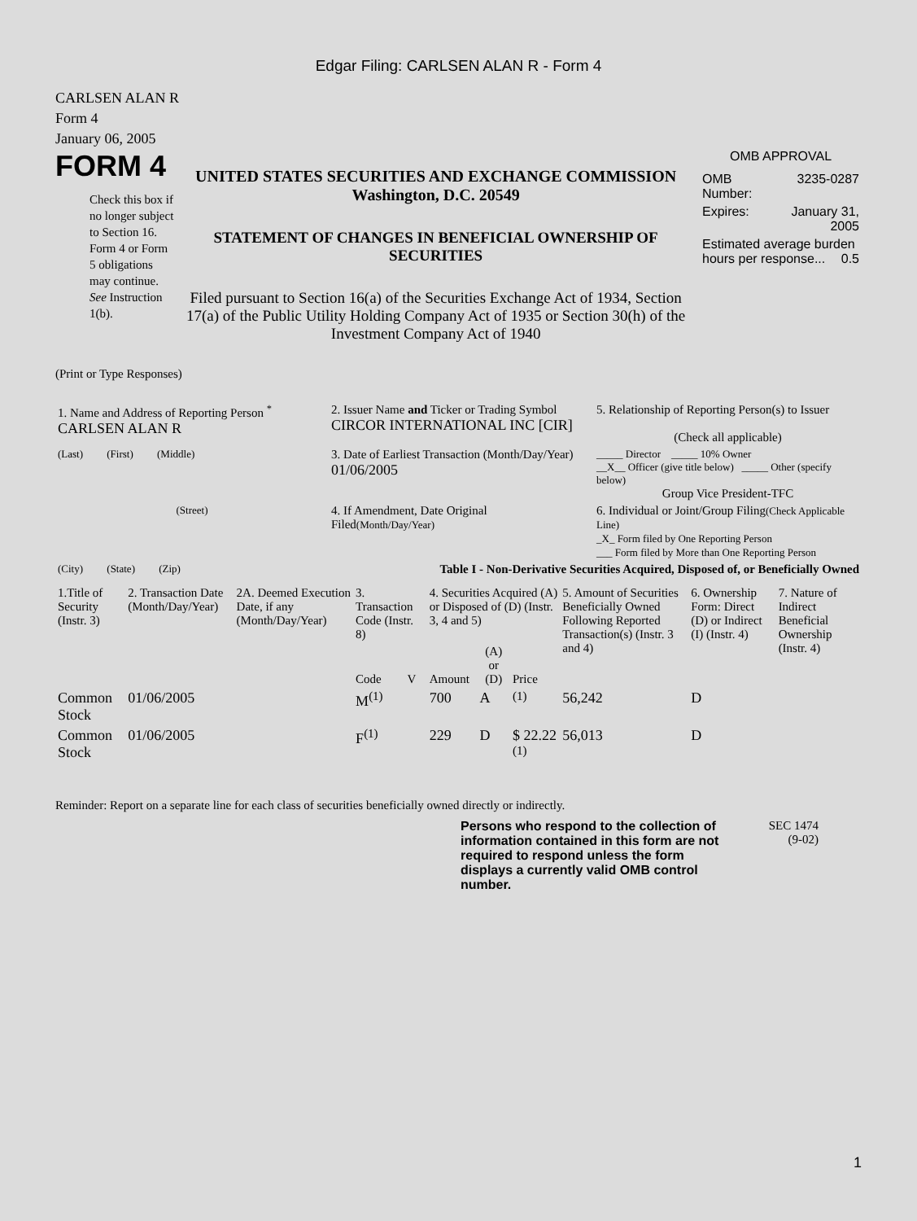Edgar Filing: CARLSEN ALAN R - Form 4
CARLSEN ALAN R
Form 4
January 06, 2005
FORM 4
Check this box if no longer subject to Section 16. Form 4 or Form 5 obligations may continue. See Instruction 1(b).
UNITED STATES SECURITIES AND EXCHANGE COMMISSION
Washington, D.C. 20549
STATEMENT OF CHANGES IN BENEFICIAL OWNERSHIP OF SECURITIES
Filed pursuant to Section 16(a) of the Securities Exchange Act of 1934, Section 17(a) of the Public Utility Holding Company Act of 1935 or Section 30(h) of the Investment Company Act of 1940
OMB APPROVAL
| OMB Number: | 3235-0287 |
| Expires: | January 31, 2005 |
| Estimated average burden hours per response... 0.5 | |
(Print or Type Responses)
| 1. Name and Address of Reporting Person <sup>*</sup> CARLSEN ALAN R | 2. Issuer Name and Ticker or Trading Symbol CIRCOR INTERNATIONAL INC [CIR] | 5. Relationship of Reporting Person(s) to Issuer (Check all applicable) |
| (Last) (First) (Middle) | 3. Date of Earliest Transaction (Month/Day/Year) 01/06/2005 | _____ Director _____ 10% Owner __X__ Officer (give title below) _____ Other (specify below) Group Vice President-TFC |
| (Street) | 4. If Amendment, Date Original Filed (Month/Day/Year) | 6. Individual or Joint/Group Filing (Check Applicable Line) _X_ Form filed by One Reporting Person ___ Form filed by More than One Reporting Person |
| (City) (State) (Zip) | Table I - Non-Derivative Securities Acquired, Disposed of, or Beneficially Owned | |
| 1.Title of Security (Instr. 3) | 2. Transaction Date (Month/Day/Year) | 2A. Deemed Execution Date, if any (Month/Day/Year) | 3. Transaction Code (Instr. 8) | | 4. Securities Acquired (A) or Disposed of (D) (Instr. 3, 4 and 5) | | | 5. Amount of Securities Beneficially Owned Following Reported Transaction(s) (Instr. 3 and 4) | 6. Ownership Form: Direct (D) or Indirect (I) (Instr. 4) | 7. Nature of Indirect Beneficial Ownership (Instr. 4) |
| | | | Code | V | Amount | (A) or (D) | Price | | | |
| Common Stock | 01/06/2005 | | M<sup>(1)</sup> | | 700 | A | <sup>(1)</sup> | 56,242 | D | |
| Common Stock | 01/06/2005 | | F<sup>(1)</sup> | | 229 | D | $ 22.22 <sup>(1)</sup> | 56,013 | D | |
Reminder: Report on a separate line for each class of securities beneficially owned directly or indirectly.
Persons who respond to the collection of information contained in this form are not required to respond unless the form displays a currently valid OMB control number.
SEC 1474
(9-02)
1